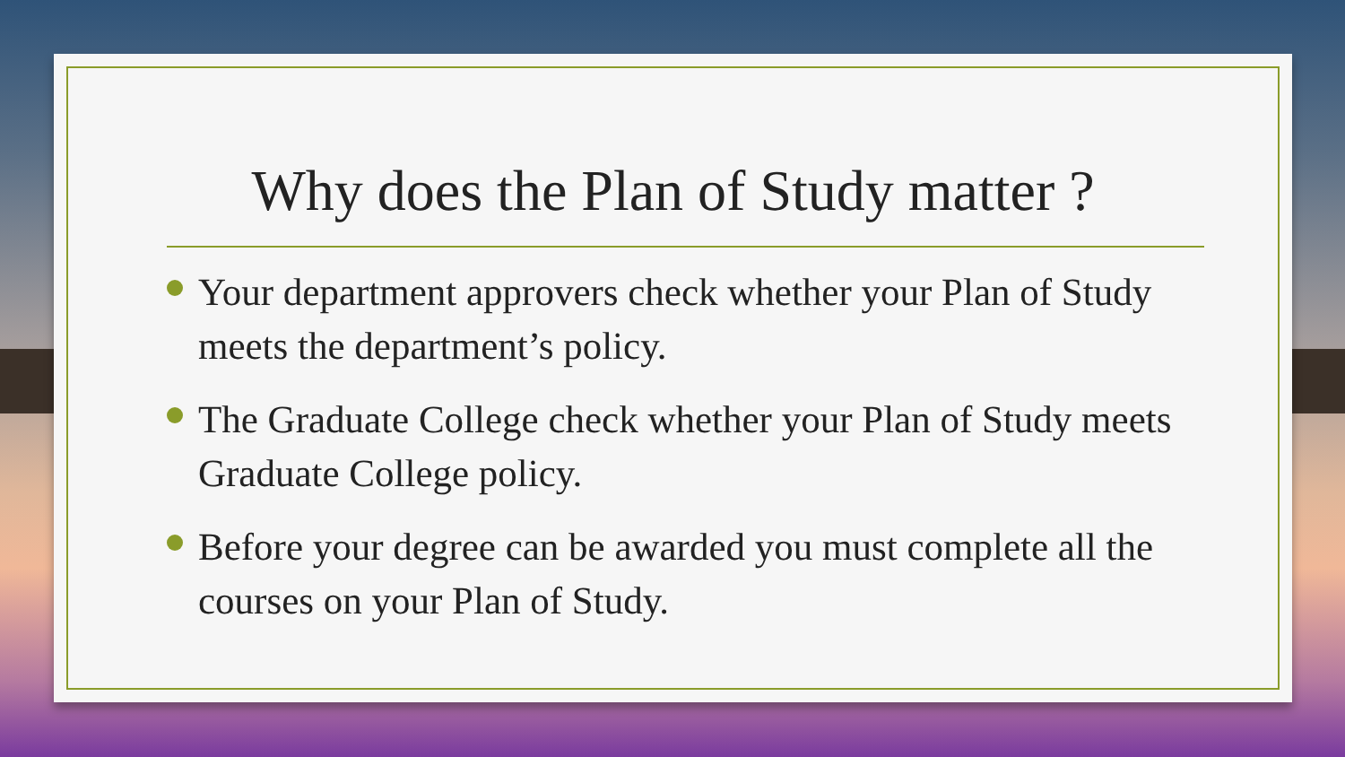Why does the Plan of Study matter ?
Your department approvers check whether your Plan of Study meets the department’s policy.
The Graduate College check whether your Plan of Study meets Graduate College policy.
Before your degree can be awarded you must complete all the courses on your Plan of Study.